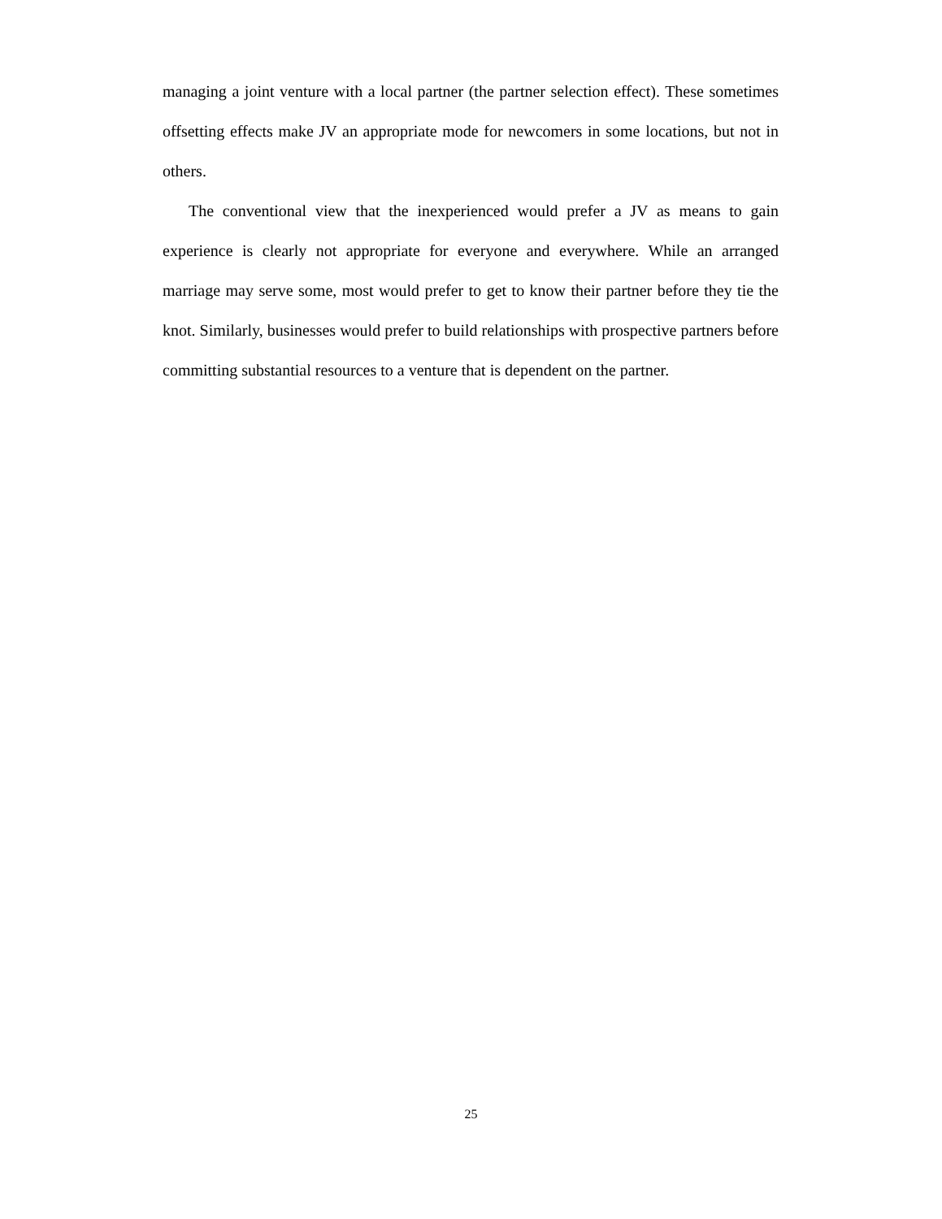managing a joint venture with a local partner (the partner selection effect). These sometimes offsetting effects make JV an appropriate mode for newcomers in some locations, but not in others.
The conventional view that the inexperienced would prefer a JV as means to gain experience is clearly not appropriate for everyone and everywhere. While an arranged marriage may serve some, most would prefer to get to know their partner before they tie the knot. Similarly, businesses would prefer to build relationships with prospective partners before committing substantial resources to a venture that is dependent on the partner.
25